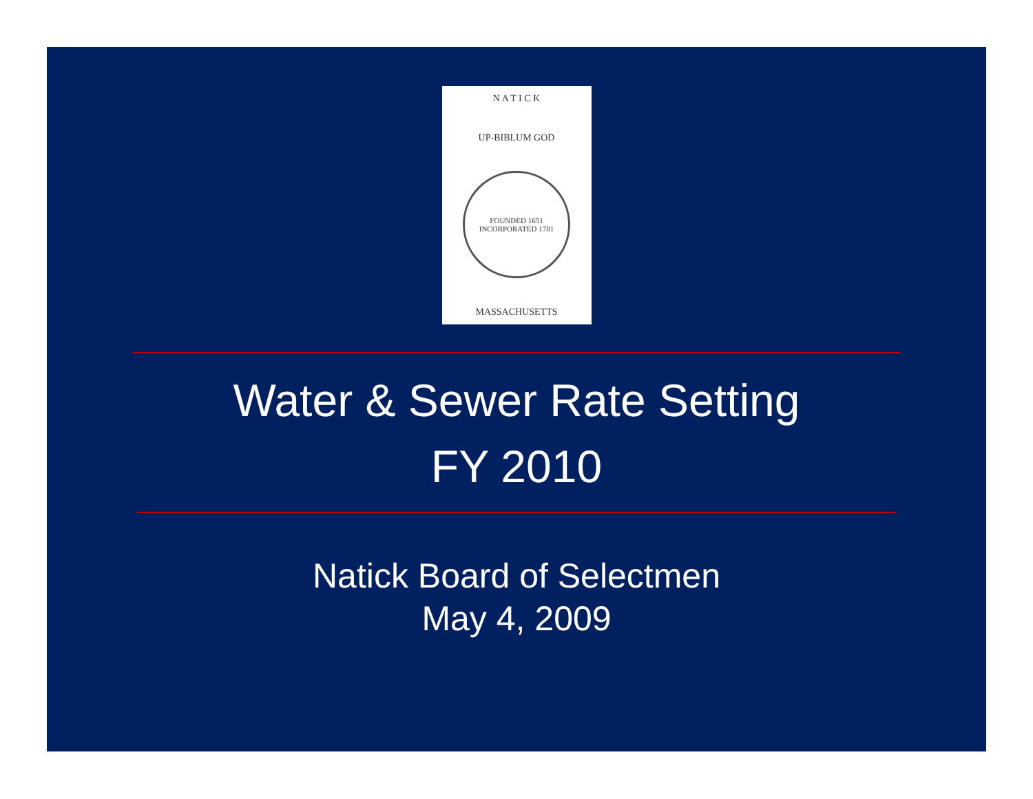N A T I C K
UP-BIBLUM GOD
FOUNDED 1651
INCORPORATED 1781
MASSACHUSETTS
Water & Sewer Rate Setting
FY 2010
Natick Board of Selectmen
May 4, 2009